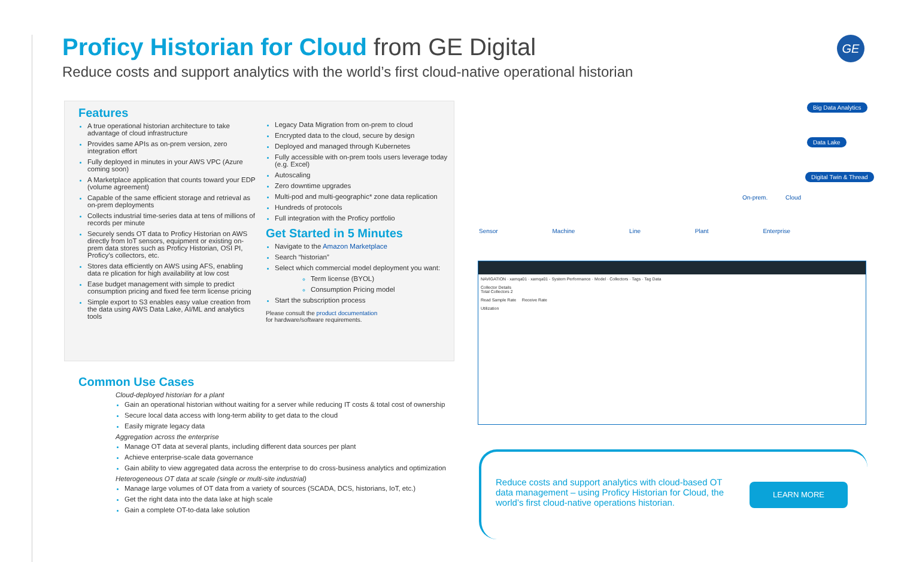Proficy Historian for Cloud from GE Digital
Reduce costs and support analytics with the world’s first cloud-native operational historian
GE
Features
A true operational historian architecture to take advantage of cloud infrastructure
Provides same APIs as on-prem version, zero integration effort
Fully deployed in minutes in your AWS VPC (Azure coming soon)
A Marketplace application that counts toward your EDP (volume agreement)
Capable of the same efficient storage and retrieval as on-prem deployments
Collects industrial time-series data at tens of millions of records per minute
Securely sends OT data to Proficy Historian on AWS directly from IoT sensors, equipment or existing on-prem data stores such as Proficy Historian, OSI PI, Proficy’s collectors, etc.
Stores data efficiently on AWS using AFS, enabling data re plication for high availability at low cost
Ease budget management with simple to predict consumption pricing and fixed fee term license pricing
Simple export to S3 enables easy value creation from the data using AWS Data Lake, AI/ML and analytics tools
Legacy Data Migration from on-prem to cloud
Encrypted data to the cloud, secure by design
Deployed and managed through Kubernetes
Fully accessible with on-prem tools users leverage today (e.g. Excel)
Autoscaling
Zero downtime upgrades
Multi-pod and multi-geographic* zone data replication
Hundreds of protocols
Full integration with the Proficy portfolio
Get Started in 5 Minutes
Navigate to the Amazon Marketplace
Search “historian”
Select which commercial model deployment you want:
Term license (BYOL)
Consumption Pricing model
Start the subscription process
Please consult the product documentation
for hardware/software requirements.
Common Use Cases
Cloud-deployed historian for a plant
Gain an operational historian without waiting for a server while reducing IT costs & total cost of ownership
Secure local data access with long-term ability to get data to the cloud
Easily migrate legacy data
Aggregation across the enterprise
Manage OT data at several plants, including different data sources per plant
Achieve enterprise-scale data governance
Gain ability to view aggregated data across the enterprise to do cross-business analytics and optimization
Heterogeneous OT data at scale (single or multi-site industrial)
Manage large volumes of OT data from a variety of sources (SCADA, DCS, historians, IoT, etc.)
Get the right data into the data lake at high scale
Gain a complete OT-to-data lake solution
Big Data Analytics
Data Lake
Digital Twin & Thread
On-prem. Cloud
Sensor Machine Line Plant Enterprise
NAVIGATION · xamqa01 · xamqa01 - System Performance · Model · Collectors · Tags · Tag Data
Collector Details
Total Collectors 2
Read Sample Rate Receive Rate
Utilization
Reduce costs and support analytics with cloud-based OT data management – using Proficy Historian for Cloud, the world’s first cloud-native operations historian.
LEARN MORE